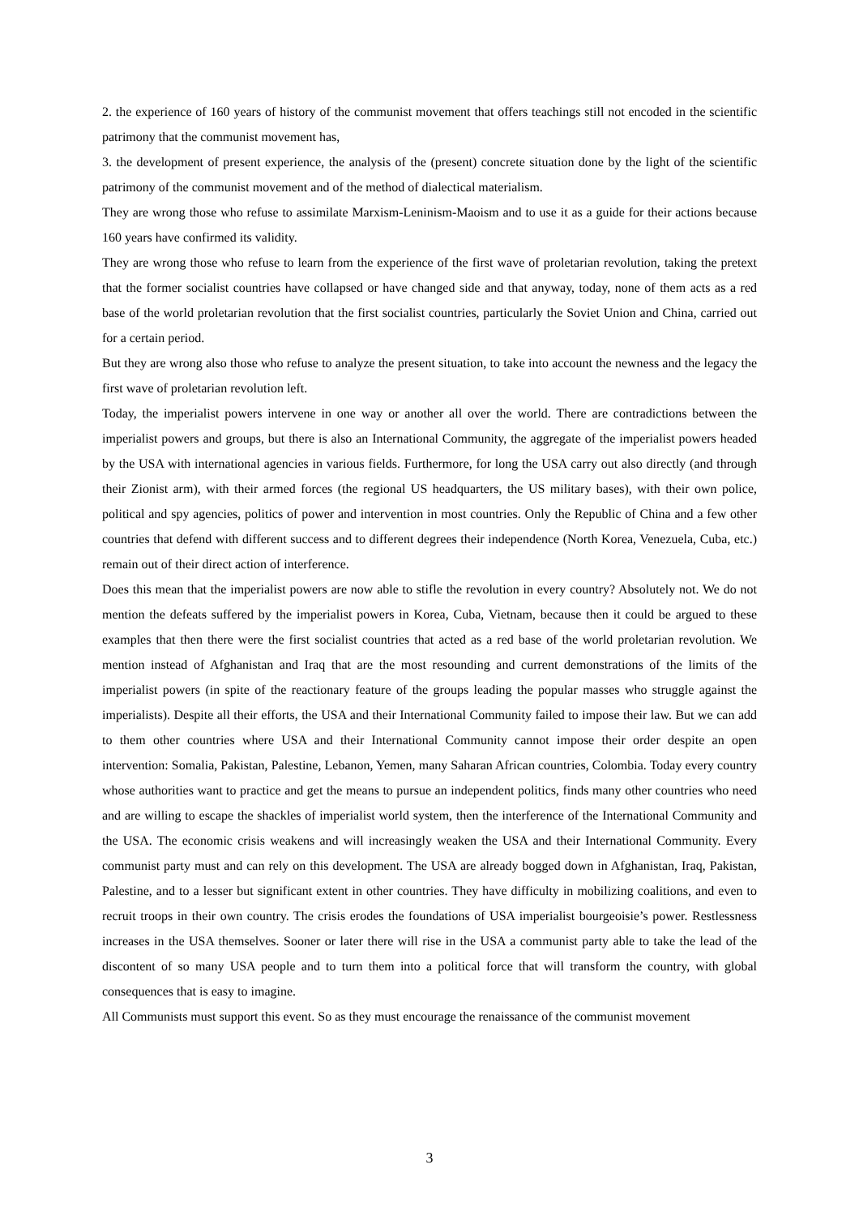2. the experience of 160 years of history of the communist movement that offers teachings still not encoded in the scientific patrimony that the communist movement has,
3. the development of present experience, the analysis of the (present) concrete situation done by the light of the scientific patrimony of the communist movement and of the method of dialectical materialism.
They are wrong those who refuse to assimilate Marxism-Leninism-Maoism and to use it as a guide for their actions because 160 years have confirmed its validity.
They are wrong those who refuse to learn from the experience of the first wave of proletarian revolution, taking the pretext that the former socialist countries have collapsed or have changed side and that anyway, today, none of them acts as a red base of the world proletarian revolution that the first socialist countries, particularly the Soviet Union and China, carried out for a certain period.
But they are wrong also those who refuse to analyze the present situation, to take into account the newness and the legacy the first wave of proletarian revolution left.
Today, the imperialist powers intervene in one way or another all over the world. There are contradictions between the imperialist powers and groups, but there is also an International Community, the aggregate of the imperialist powers headed by the USA with international agencies in various fields. Furthermore, for long the USA carry out also directly (and through their Zionist arm), with their armed forces (the regional US headquarters, the US military bases), with their own police, political and spy agencies, politics of power and intervention in most countries. Only the Republic of China and a few other countries that defend with different success and to different degrees their independence (North Korea, Venezuela, Cuba, etc.) remain out of their direct action of interference.
Does this mean that the imperialist powers are now able to stifle the revolution in every country? Absolutely not. We do not mention the defeats suffered by the imperialist powers in Korea, Cuba, Vietnam, because then it could be argued to these examples that then there were the first socialist countries that acted as a red base of the world proletarian revolution. We mention instead of Afghanistan and Iraq that are the most resounding and current demonstrations of the limits of the imperialist powers (in spite of the reactionary feature of the groups leading the popular masses who struggle against the imperialists). Despite all their efforts, the USA and their International Community failed to impose their law. But we can add to them other countries where USA and their International Community cannot impose their order despite an open intervention: Somalia, Pakistan, Palestine, Lebanon, Yemen, many Saharan African countries, Colombia. Today every country whose authorities want to practice and get the means to pursue an independent politics, finds many other countries who need and are willing to escape the shackles of imperialist world system, then the interference of the International Community and the USA. The economic crisis weakens and will increasingly weaken the USA and their International Community. Every communist party must and can rely on this development. The USA are already bogged down in Afghanistan, Iraq, Pakistan, Palestine, and to a lesser but significant extent in other countries. They have difficulty in mobilizing coalitions, and even to recruit troops in their own country. The crisis erodes the foundations of USA imperialist bourgeoisie’s power. Restlessness increases in the USA themselves. Sooner or later there will rise in the USA a communist party able to take the lead of the discontent of so many USA people and to turn them into a political force that will transform the country, with global consequences that is easy to imagine.
All Communists must support this event. So as they must encourage the renaissance of the communist movement
3